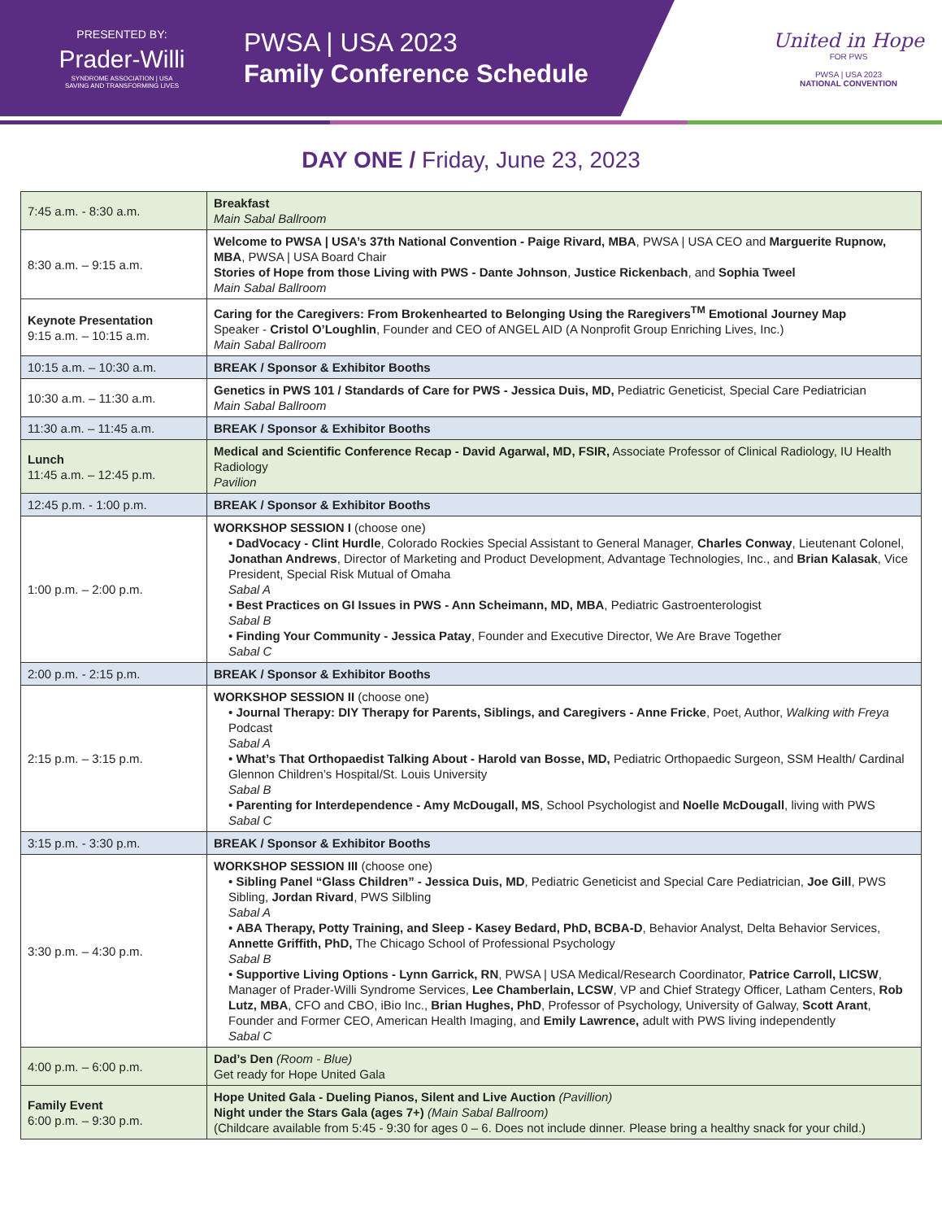PRESENTED BY:
Prader-Willi
SYNDROME ASSOCIATION | USA
SAVING AND TRANSFORMING LIVES
PWSA | USA 2023
Family Conference Schedule
United in Hope
FOR PWS
PWSA | USA 2023
NATIONAL CONVENTION
DAY ONE / Friday, June 23, 2023
| 7:45 a.m. - 8:30 a.m. | Breakfast Main Sabal Ballroom |
| 8:30 a.m. – 9:15 a.m. | Welcome to PWSA / USA’s 37th National Convention - Paige Rivard, MBA , PWSA / USA CEO and Marguerite Rupnow, MBA , PWSA / USA Board Chair Stories of Hope from those Living with PWS - Dante Johnson , Justice Rickenbach , and Sophia Tweel Main Sabal Ballroom |
| Keynote Presentation 9:15 a.m. – 10:15 a.m. | Caring for the Caregivers: From Brokenhearted to Belonging Using the Raregivers<sup>TM</sup> Emotional Journey Map Speaker - Cristol O’Loughlin , Founder and CEO of ANGEL AID (A Nonprofit Group Enriching Lives, Inc.) Main Sabal Ballroom |
| 10:15 a.m. – 10:30 a.m. | BREAK / Sponsor & Exhibitor Booths |
| 10:30 a.m. – 11:30 a.m. | Genetics in PWS 101 / Standards of Care for PWS - Jessica Duis, MD, Pediatric Geneticist, Special Care Pediatrician Main Sabal Ballroom |
| 11:30 a.m. – 11:45 a.m. | BREAK / Sponsor & Exhibitor Booths |
| Lunch 11:45 a.m. – 12:45 p.m. | Medical and Scientific Conference Recap - David Agarwal, MD, FSIR, Associate Professor of Clinical Radiology, IU Health Radiology Pavilion |
| 12:45 p.m. - 1:00 p.m. | BREAK / Sponsor & Exhibitor Booths |
| 1:00 p.m. – 2:00 p.m. | WORKSHOP SESSION I (choose one) • DadVocacy - Clint Hurdle , Colorado Rockies Special Assistant to General Manager, Charles Conway , Lieutenant Colonel, Jonathan Andrews , Director of Marketing and Product Development, Advantage Technologies, Inc., and Brian Kalasak , Vice President, Special Risk Mutual of Omaha Sabal A • Best Practices on GI Issues in PWS - Ann Scheimann, MD, MBA , Pediatric Gastroenterologist Sabal B • Finding Your Community - Jessica Patay , Founder and Executive Director, We Are Brave Together Sabal C |
| 2:00 p.m. - 2:15 p.m. | BREAK / Sponsor & Exhibitor Booths |
| 2:15 p.m. – 3:15 p.m. | WORKSHOP SESSION II (choose one) • Journal Therapy: DIY Therapy for Parents, Siblings, and Caregivers - Anne Fricke , Poet, Author, Walking with Freya Podcast Sabal A • What’s That Orthopaedist Talking About - Harold van Bosse, MD, Pediatric Orthopaedic Surgeon, SSM Health/ Cardinal Glennon Children’s Hospital/St. Louis University Sabal B • Parenting for Interdependence - Amy McDougall, MS , School Psychologist and Noelle McDougall , living with PWS Sabal C |
| 3:15 p.m. - 3:30 p.m. | BREAK / Sponsor & Exhibitor Booths |
| 3:30 p.m. – 4:30 p.m. | WORKSHOP SESSION III (choose one) • Sibling Panel “Glass Children” - Jessica Duis, MD , Pediatric Geneticist and Special Care Pediatrician, Joe Gill , PWS Sibling, Jordan Rivard , PWS Silbling Sabal A • ABA Therapy, Potty Training, and Sleep - Kasey Bedard, PhD, BCBA-D , Behavior Analyst, Delta Behavior Services, Annette Griffith, PhD, The Chicago School of Professional Psychology Sabal B • Supportive Living Options - Lynn Garrick, RN , PWSA / USA Medical/Research Coordinator, Patrice Carroll, LICSW , Manager of Prader-Willi Syndrome Services, Lee Chamberlain, LCSW , VP and Chief Strategy Officer, Latham Centers, Rob Lutz, MBA , CFO and CBO, iBio Inc., Brian Hughes, PhD , Professor of Psychology, University of Galway, Scott Arant , Founder and Former CEO, American Health Imaging, and Emily Lawrence, adult with PWS living independently Sabal C |
| 4:00 p.m. – 6:00 p.m. | Dad’s Den (Room - Blue) Get ready for Hope United Gala |
| Family Event 6:00 p.m. – 9:30 p.m. | Hope United Gala - Dueling Pianos, Silent and Live Auction (Pavillion) Night under the Stars Gala (ages 7+) (Main Sabal Ballroom) (Childcare available from 5:45 - 9:30 for ages 0 – 6. Does not include dinner. Please bring a healthy snack for your child.) |